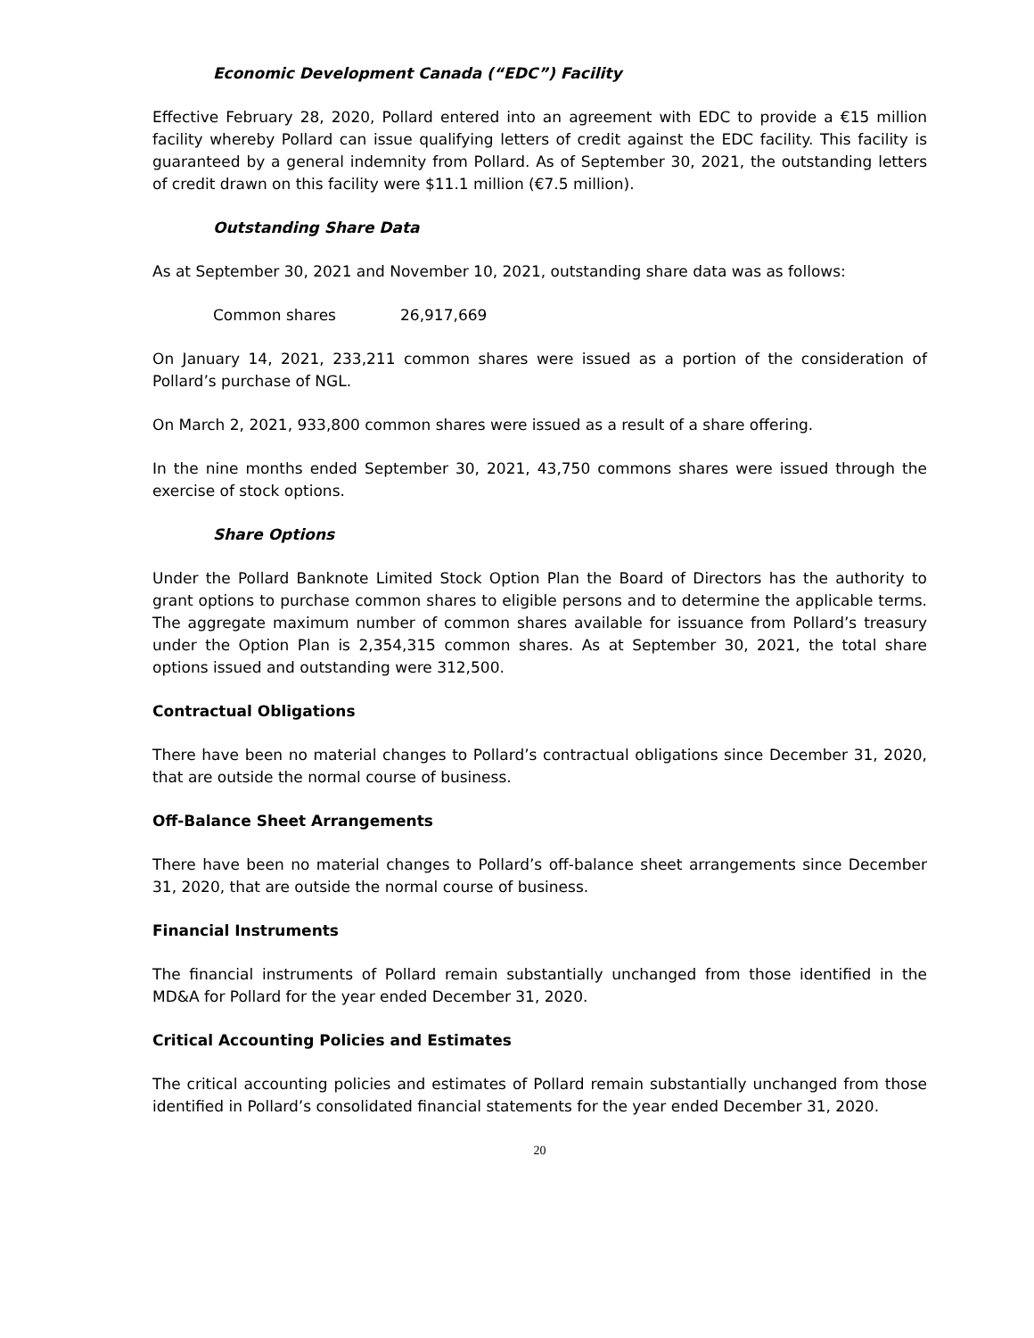Economic Development Canada (“EDC”) Facility
Effective February 28, 2020, Pollard entered into an agreement with EDC to provide a €15 million facility whereby Pollard can issue qualifying letters of credit against the EDC facility. This facility is guaranteed by a general indemnity from Pollard. As of September 30, 2021, the outstanding letters of credit drawn on this facility were $11.1 million (€7.5 million).
Outstanding Share Data
As at September 30, 2021 and November 10, 2021, outstanding share data was as follows:
| Common shares | 26,917,669 |
On January 14, 2021, 233,211 common shares were issued as a portion of the consideration of Pollard’s purchase of NGL.
On March 2, 2021, 933,800 common shares were issued as a result of a share offering.
In the nine months ended September 30, 2021, 43,750 commons shares were issued through the exercise of stock options.
Share Options
Under the Pollard Banknote Limited Stock Option Plan the Board of Directors has the authority to grant options to purchase common shares to eligible persons and to determine the applicable terms. The aggregate maximum number of common shares available for issuance from Pollard’s treasury under the Option Plan is 2,354,315 common shares. As at September 30, 2021, the total share options issued and outstanding were 312,500.
Contractual Obligations
There have been no material changes to Pollard’s contractual obligations since December 31, 2020, that are outside the normal course of business.
Off-Balance Sheet Arrangements
There have been no material changes to Pollard’s off-balance sheet arrangements since December 31, 2020, that are outside the normal course of business.
Financial Instruments
The financial instruments of Pollard remain substantially unchanged from those identified in the MD&A for Pollard for the year ended December 31, 2020.
Critical Accounting Policies and Estimates
The critical accounting policies and estimates of Pollard remain substantially unchanged from those identified in Pollard’s consolidated financial statements for the year ended December 31, 2020.
20